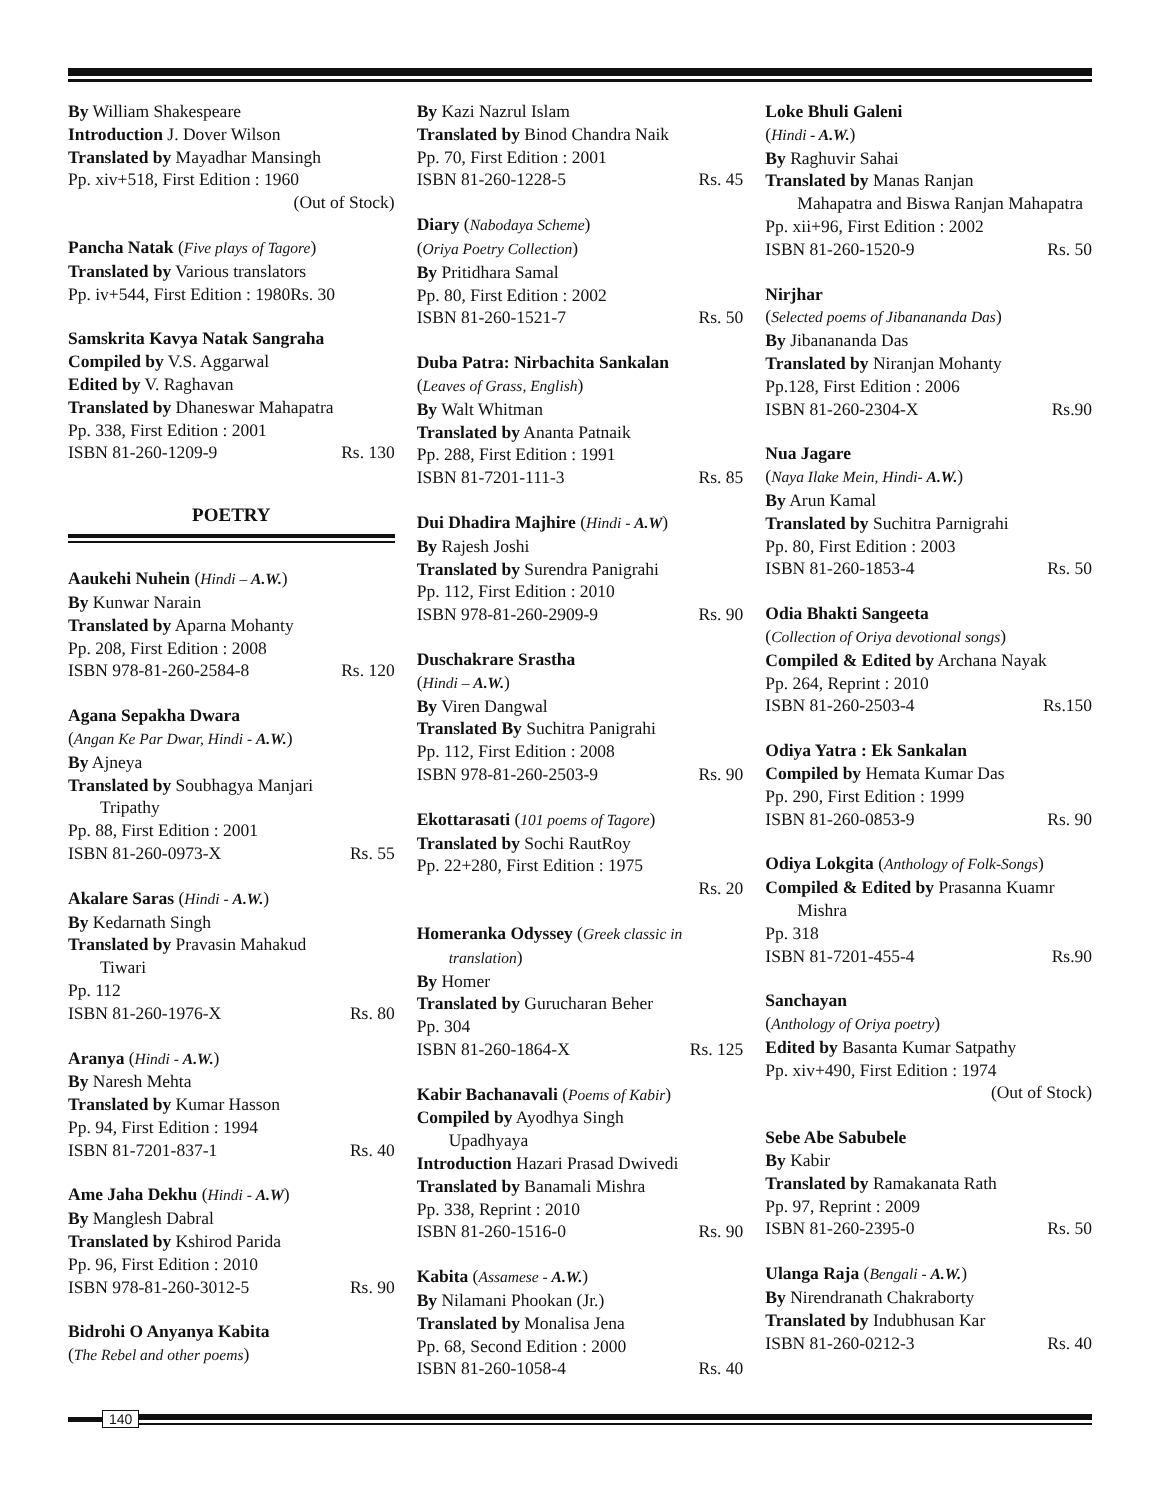By William Shakespeare
Introduction J. Dover Wilson
Translated by Mayadhar Mansingh
Pp. xiv+518, First Edition : 1960
(Out of Stock)
Pancha Natak (Five plays of Tagore)
Translated by Various translators
Pp. iv+544, First Edition : 1980Rs. 30
Samskrita Kavya Natak Sangraha
Compiled by V.S. Aggarwal
Edited by V. Raghavan
Translated by Dhaneswar Mahapatra
Pp. 338, First Edition : 2001
ISBN 81-260-1209-9 Rs. 130
POETRY
Aaukehi Nuhein (Hindi – A.W.)
By Kunwar Narain
Translated by Aparna Mohanty
Pp. 208, First Edition : 2008
ISBN 978-81-260-2584-8 Rs. 120
Agana Sepakha Dwara
(Angan Ke Par Dwar, Hindi - A.W.)
By Ajneya
Translated by Soubhagya Manjari
Tripathy
Pp. 88, First Edition : 2001
ISBN 81-260-0973-X Rs. 55
Akalare Saras (Hindi - A.W.)
By Kedarnath Singh
Translated by Pravasin Mahakud
Tiwari
Pp. 112
ISBN 81-260-1976-X Rs. 80
Aranya (Hindi - A.W.)
By Naresh Mehta
Translated by Kumar Hasson
Pp. 94, First Edition : 1994
ISBN 81-7201-837-1 Rs. 40
Ame Jaha Dekhu (Hindi - A.W)
By Manglesh Dabral
Translated by Kshirod Parida
Pp. 96, First Edition : 2010
ISBN 978-81-260-3012-5 Rs. 90
Bidrohi O Anyanya Kabita
(The Rebel and other poems)
By Kazi Nazrul Islam
Translated by Binod Chandra Naik
Pp. 70, First Edition : 2001
ISBN 81-260-1228-5 Rs. 45
Diary (Nabodaya Scheme)
(Oriya Poetry Collection)
By Pritidhara Samal
Pp. 80, First Edition : 2002
ISBN 81-260-1521-7 Rs. 50
Duba Patra: Nirbachita Sankalan
(Leaves of Grass, English)
By Walt Whitman
Translated by Ananta Patnaik
Pp. 288, First Edition : 1991
ISBN 81-7201-111-3 Rs. 85
Dui Dhadira Majhire (Hindi - A.W)
By Rajesh Joshi
Translated by Surendra Panigrahi
Pp. 112, First Edition : 2010
ISBN 978-81-260-2909-9 Rs. 90
Duschakrare Srastha
(Hindi – A.W.)
By Viren Dangwal
Translated By Suchitra Panigrahi
Pp. 112, First Edition : 2008
ISBN 978-81-260-2503-9 Rs. 90
Ekottarasati (101 poems of Tagore)
Translated by Sochi RautRoy
Pp. 22+280, First Edition : 1975
Rs. 20
Homeranka Odyssey (Greek classic in
translation)
By Homer
Translated by Gurucharan Beher
Pp. 304
ISBN 81-260-1864-X Rs. 125
Kabir Bachanavali (Poems of Kabir)
Compiled by Ayodhya Singh
Upadhyaya
Introduction Hazari Prasad Dwivedi
Translated by Banamali Mishra
Pp. 338, Reprint : 2010
ISBN 81-260-1516-0 Rs. 90
Kabita (Assamese - A.W.)
By Nilamani Phookan (Jr.)
Translated by Monalisa Jena
Pp. 68, Second Edition : 2000
ISBN 81-260-1058-4 Rs. 40
Loke Bhuli Galeni
(Hindi - A.W.)
By Raghuvir Sahai
Translated by Manas Ranjan
Mahapatra and Biswa Ranjan Mahapatra
Pp. xii+96, First Edition : 2002
ISBN 81-260-1520-9 Rs. 50
Nirjhar
(Selected poems of Jibanananda Das)
By Jibanananda Das
Translated by Niranjan Mohanty
Pp.128, First Edition : 2006
ISBN 81-260-2304-X Rs.90
Nua Jagare
(Naya Ilake Mein, Hindi- A.W.)
By Arun Kamal
Translated by Suchitra Parnigrahi
Pp. 80, First Edition : 2003
ISBN 81-260-1853-4 Rs. 50
Odia Bhakti Sangeeta
(Collection of Oriya devotional songs)
Compiled & Edited by Archana Nayak
Pp. 264, Reprint : 2010
ISBN 81-260-2503-4 Rs.150
Odiya Yatra : Ek Sankalan
Compiled by Hemata Kumar Das
Pp. 290, First Edition : 1999
ISBN 81-260-0853-9 Rs. 90
Odiya Lokgita (Anthology of Folk-Songs)
Compiled & Edited by Prasanna Kuamr
Mishra
Pp. 318
ISBN 81-7201-455-4 Rs.90
Sanchayan
(Anthology of Oriya poetry)
Edited by Basanta Kumar Satpathy
Pp. xiv+490, First Edition : 1974
(Out of Stock)
Sebe Abe Sabubele
By Kabir
Translated by Ramakanata Rath
Pp. 97, Reprint : 2009
ISBN 81-260-2395-0 Rs. 50
Ulanga Raja (Bengali - A.W.)
By Nirendranath Chakraborty
Translated by Indubhusan Kar
ISBN 81-260-0212-3 Rs. 40
140